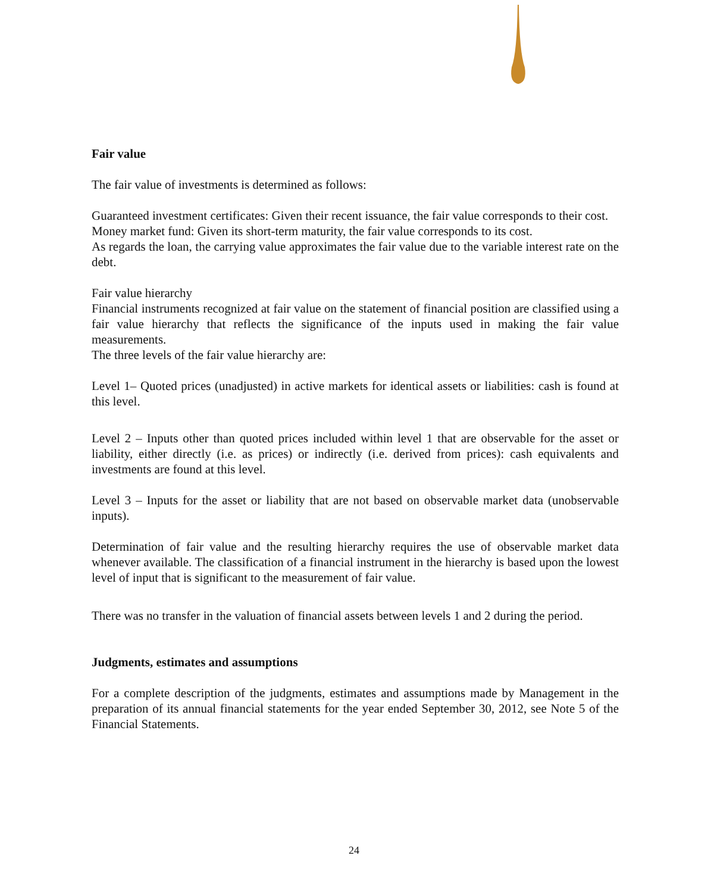Fair value
The fair value of investments is determined as follows:
Guaranteed investment certificates: Given their recent issuance, the fair value corresponds to their cost.
Money market fund: Given its short-term maturity, the fair value corresponds to its cost.
As regards the loan, the carrying value approximates the fair value due to the variable interest rate on the debt.
Fair value hierarchy
Financial instruments recognized at fair value on the statement of financial position are classified using a fair value hierarchy that reflects the significance of the inputs used in making the fair value measurements.
The three levels of the fair value hierarchy are:
Level 1– Quoted prices (unadjusted) in active markets for identical assets or liabilities: cash is found at this level.
Level 2 – Inputs other than quoted prices included within level 1 that are observable for the asset or liability, either directly (i.e. as prices) or indirectly (i.e. derived from prices): cash equivalents and investments are found at this level.
Level 3 – Inputs for the asset or liability that are not based on observable market data (unobservable inputs).
Determination of fair value and the resulting hierarchy requires the use of observable market data whenever available. The classification of a financial instrument in the hierarchy is based upon the lowest level of input that is significant to the measurement of fair value.
There was no transfer in the valuation of financial assets between levels 1 and 2 during the period.
Judgments, estimates and assumptions
For a complete description of the judgments, estimates and assumptions made by Management in the preparation of its annual financial statements for the year ended September 30, 2012, see Note 5 of the Financial Statements.
24